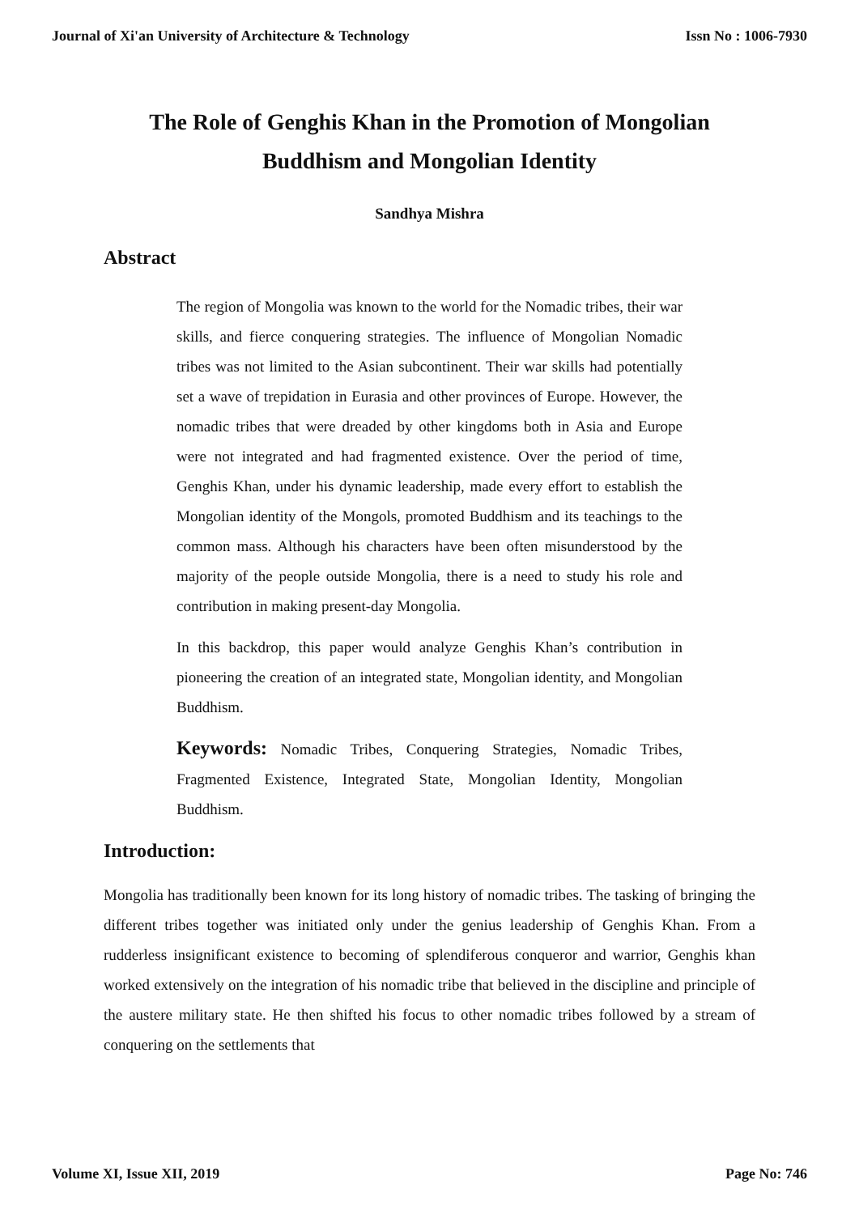Journal of Xi'an University of Architecture & Technology Issn No : 1006-7930
The Role of Genghis Khan in the Promotion of Mongolian
Buddhism and Mongolian Identity
Sandhya Mishra
Abstract
The region of Mongolia was known to the world for the Nomadic tribes, their war skills, and fierce conquering strategies. The influence of Mongolian Nomadic tribes was not limited to the Asian subcontinent. Their war skills had potentially set a wave of trepidation in Eurasia and other provinces of Europe. However, the nomadic tribes that were dreaded by other kingdoms both in Asia and Europe were not integrated and had fragmented existence. Over the period of time, Genghis Khan, under his dynamic leadership, made every effort to establish the Mongolian identity of the Mongols, promoted Buddhism and its teachings to the common mass. Although his characters have been often misunderstood by the majority of the people outside Mongolia, there is a need to study his role and contribution in making present-day Mongolia.
In this backdrop, this paper would analyze Genghis Khan’s contribution in pioneering the creation of an integrated state, Mongolian identity, and Mongolian Buddhism.
Keywords: Nomadic Tribes, Conquering Strategies, Nomadic Tribes, Fragmented Existence, Integrated State, Mongolian Identity, Mongolian Buddhism.
Introduction:
Mongolia has traditionally been known for its long history of nomadic tribes. The tasking of bringing the different tribes together was initiated only under the genius leadership of Genghis Khan. From a rudderless insignificant existence to becoming of splendiferous conqueror and warrior, Genghis khan worked extensively on the integration of his nomadic tribe that believed in the discipline and principle of the austere military state. He then shifted his focus to other nomadic tribes followed by a stream of conquering on the settlements that
Volume XI, Issue XII, 2019 Page No: 746